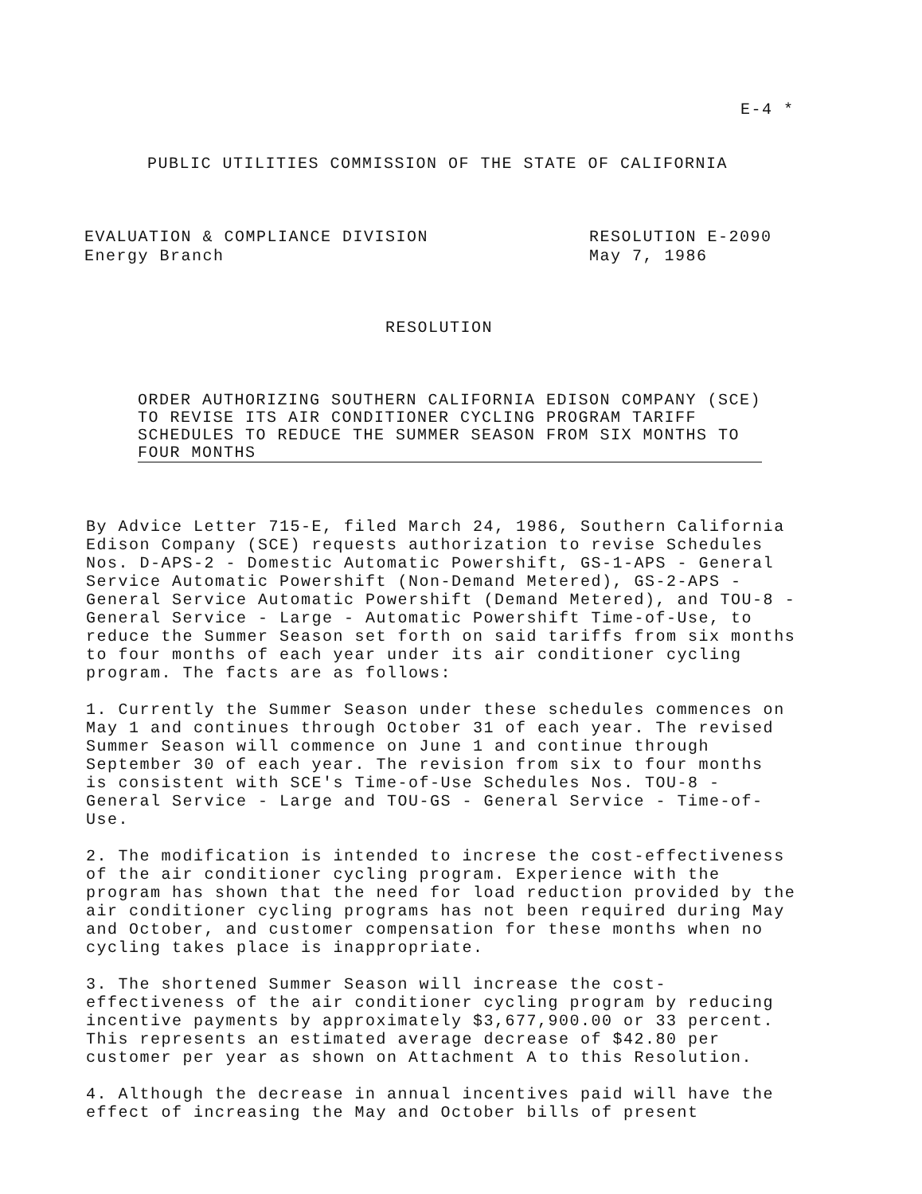E-4 *
PUBLIC UTILITIES COMMISSION OF THE STATE OF CALIFORNIA
EVALUATION & COMPLIANCE DIVISION
Energy Branch
RESOLUTION E-2090
May 7, 1986
RESOLUTION
ORDER AUTHORIZING SOUTHERN CALIFORNIA EDISON COMPANY (SCE) TO REVISE ITS AIR CONDITIONER CYCLING PROGRAM TARIFF SCHEDULES TO REDUCE THE SUMMER SEASON FROM SIX MONTHS TO FOUR MONTHS
By Advice Letter 715-E, filed March 24, 1986, Southern California Edison Company (SCE) requests authorization to revise Schedules Nos. D-APS-2 - Domestic Automatic Powershift, GS-1-APS - General Service Automatic Powershift (Non-Demand Metered), GS-2-APS - General Service Automatic Powershift (Demand Metered), and TOU-8 - General Service - Large - Automatic Powershift Time-of-Use, to reduce the Summer Season set forth on said tariffs from six months to four months of each year under its air conditioner cycling program. The facts are as follows:
1. Currently the Summer Season under these schedules commences on May 1 and continues through October 31 of each year. The revised Summer Season will commence on June 1 and continue through September 30 of each year. The revision from six to four months is consistent with SCE's Time-of-Use Schedules Nos. TOU-8 - General Service - Large and TOU-GS - General Service - Time-of- Use.
2. The modification is intended to increse the cost-effectiveness of the air conditioner cycling program. Experience with the program has shown that the need for load reduction provided by the air conditioner cycling programs has not been required during May and October, and customer compensation for these months when no cycling takes place is inappropriate.
3. The shortened Summer Season will increase the cost- effectiveness of the air conditioner cycling program by reducing incentive payments by approximately $3,677,900.00 or 33 percent. This represents an estimated average decrease of $42.80 per customer per year as shown on Attachment A to this Resolution.
4. Although the decrease in annual incentives paid will have the effect of increasing the May and October bills of present